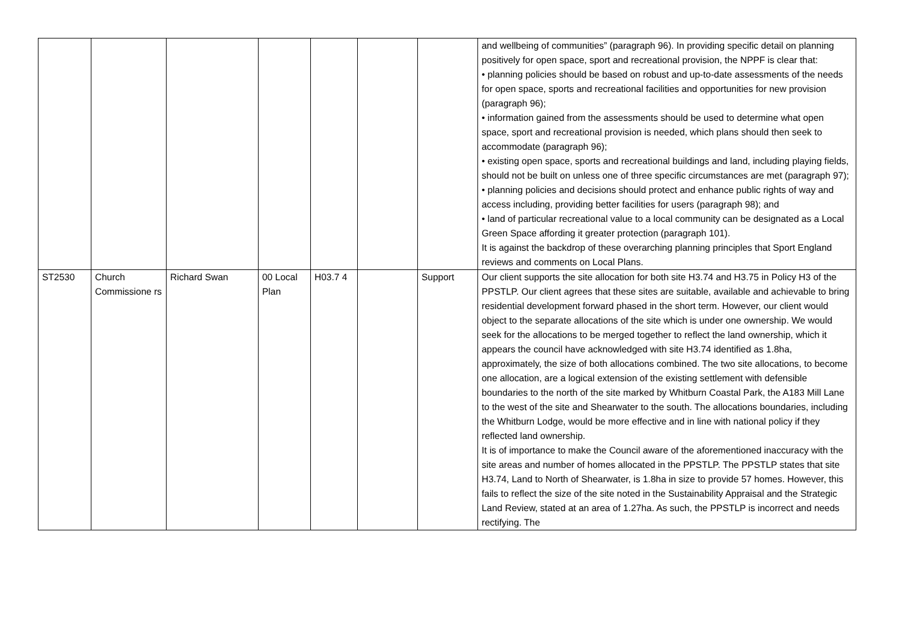| | | | | | | | and wellbeing of communities” (paragraph 96). In providing specific detail on planning positively for open space, sport and recreational provision, the NPPF is clear that: • planning policies should be based on robust and up-to-date assessments of the needs for open space, sports and recreational facilities and opportunities for new provision (paragraph 96); • information gained from the assessments should be used to determine what open space, sport and recreational provision is needed, which plans should then seek to accommodate (paragraph 96); • existing open space, sports and recreational buildings and land, including playing fields, should not be built on unless one of three specific circumstances are met (paragraph 97); • planning policies and decisions should protect and enhance public rights of way and access including, providing better facilities for users (paragraph 98); and • land of particular recreational value to a local community can be designated as a Local Green Space affording it greater protection (paragraph 101). It is against the backdrop of these overarching planning principles that Sport England reviews and comments on Local Plans. |
| ST2530 | Church Commissione rs | Richard Swan | 00 Local Plan | H03.7 4 | | Support | Our client supports the site allocation for both site H3.74 and H3.75 in Policy H3 of the PPSTLP. Our client agrees that these sites are suitable, available and achievable to bring residential development forward phased in the short term. However, our client would object to the separate allocations of the site which is under one ownership. We would seek for the allocations to be merged together to reflect the land ownership, which it appears the council have acknowledged with site H3.74 identified as 1.8ha, approximately, the size of both allocations combined. The two site allocations, to become one allocation, are a logical extension of the existing settlement with defensible boundaries to the north of the site marked by Whitburn Coastal Park, the A183 Mill Lane to the west of the site and Shearwater to the south. The allocations boundaries, including the Whitburn Lodge, would be more effective and in line with national policy if they reflected land ownership. It is of importance to make the Council aware of the aforementioned inaccuracy with the site areas and number of homes allocated in the PPSTLP. The PPSTLP states that site H3.74, Land to North of Shearwater, is 1.8ha in size to provide 57 homes. However, this fails to reflect the size of the site noted in the Sustainability Appraisal and the Strategic Land Review, stated at an area of 1.27ha. As such, the PPSTLP is incorrect and needs rectifying. The |